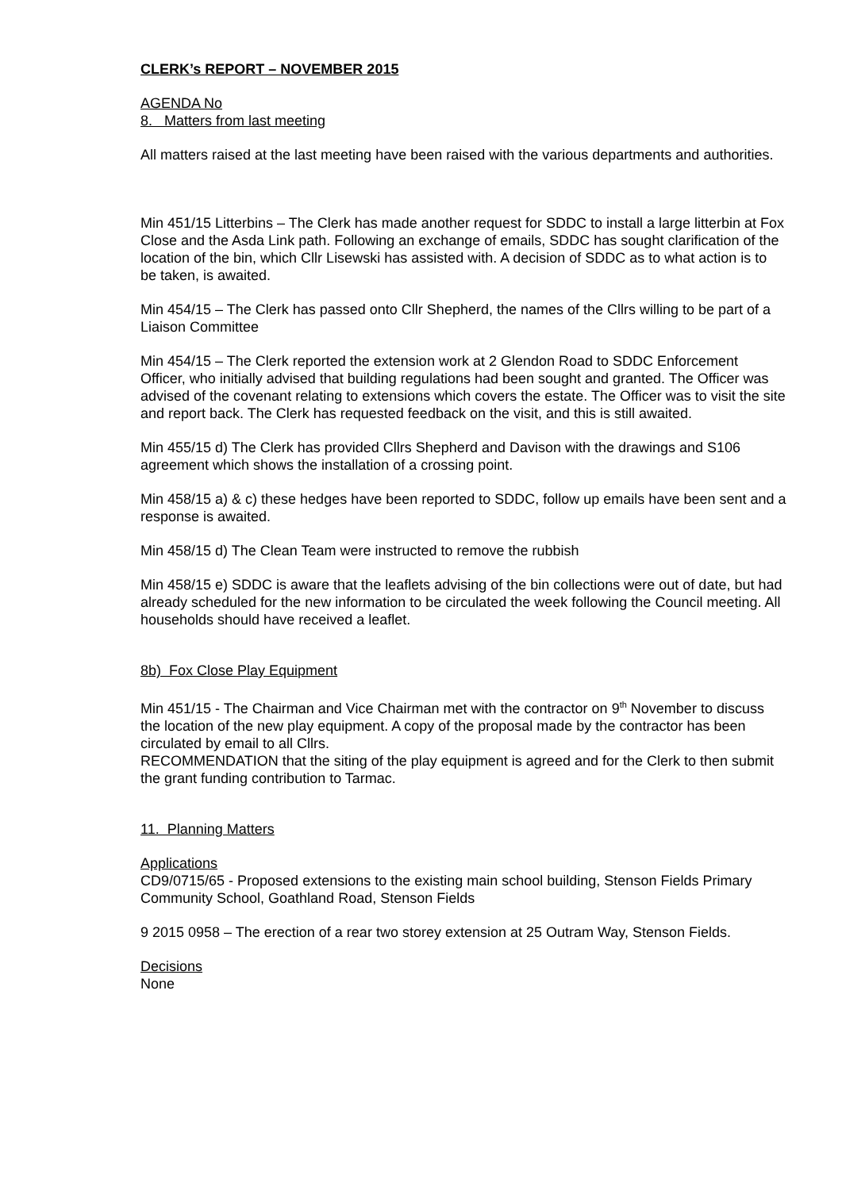CLERK’s REPORT – NOVEMBER 2015
AGENDA No
8. Matters from last meeting
All matters raised at the last meeting have been raised with the various departments and authorities.
Min 451/15 Litterbins – The Clerk has made another request for SDDC to install a large litterbin at Fox Close and the Asda Link path. Following an exchange of emails, SDDC has sought clarification of the location of the bin, which Cllr Lisewski has assisted with. A decision of SDDC as to what action is to be taken, is awaited.
Min 454/15 – The Clerk has passed onto Cllr Shepherd, the names of the Cllrs willing to be part of a Liaison Committee
Min 454/15 – The Clerk reported the extension work at 2 Glendon Road to SDDC Enforcement Officer, who initially advised that building regulations had been sought and granted. The Officer was advised of the covenant relating to extensions which covers the estate. The Officer was to visit the site and report back. The Clerk has requested feedback on the visit, and this is still awaited.
Min 455/15 d) The Clerk has provided Cllrs Shepherd and Davison with the drawings and S106 agreement which shows the installation of a crossing point.
Min 458/15 a) & c) these hedges have been reported to SDDC, follow up emails have been sent and a response is awaited.
Min 458/15 d) The Clean Team were instructed to remove the rubbish
Min 458/15 e) SDDC is aware that the leaflets advising of the bin collections were out of date, but had already scheduled for the new information to be circulated the week following the Council meeting. All households should have received a leaflet.
8b) Fox Close Play Equipment
Min 451/15 - The Chairman and Vice Chairman met with the contractor on 9<sup>th</sup> November to discuss the location of the new play equipment. A copy of the proposal made by the contractor has been circulated by email to all Cllrs.
RECOMMENDATION that the siting of the play equipment is agreed and for the Clerk to then submit the grant funding contribution to Tarmac.
11. Planning Matters
Applications
CD9/0715/65 - Proposed extensions to the existing main school building, Stenson Fields Primary Community School, Goathland Road, Stenson Fields
9 2015 0958 – The erection of a rear two storey extension at 25 Outram Way, Stenson Fields.
Decisions
None